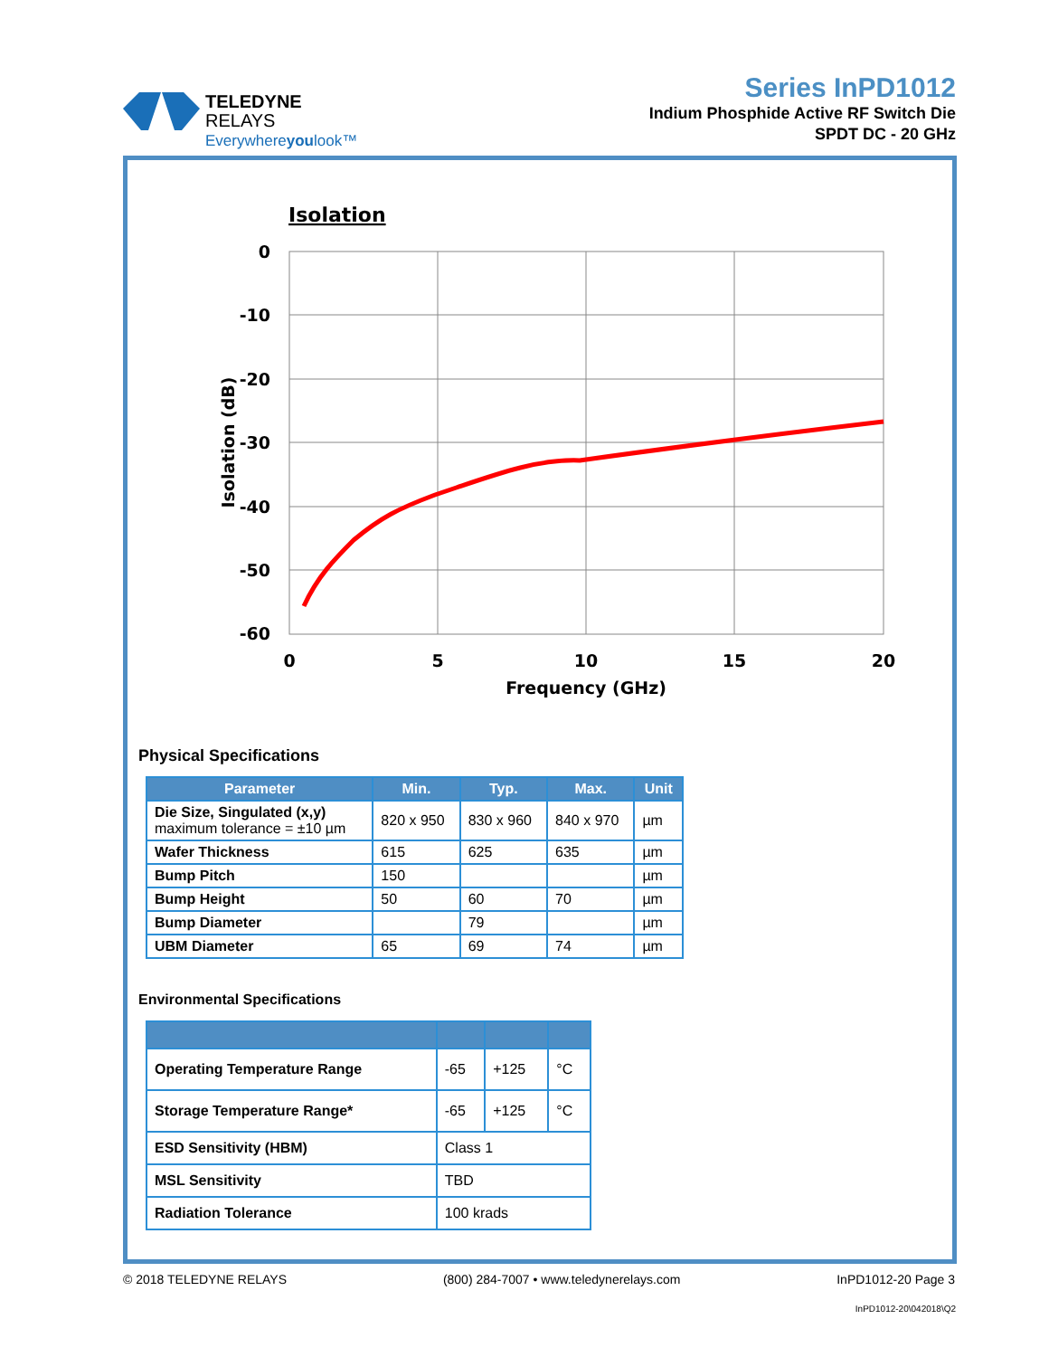TELEDYNE
RELAYS
Everywhereyoulook™
Series InPD1012
Indium Phosphide Active RF Switch Die
SPDT DC - 20 GHz
Isolation
0
-10
-20
-30
-40
-50
-60
0
5
10
15
20
Frequency (GHz)
Isolation (dB)
Physical Specifications
| Parameter | Min. | Typ. | Max. | Unit |
| --- | --- | --- | --- | --- |
| Die Size, Singulated (x,y) maximum tolerance = ±10 µm | 820 x 950 | 830 x 960 | 840 x 970 | µm |
| Wafer Thickness | 615 | 625 | 635 | µm |
| Bump Pitch | 150 | | | µm |
| Bump Height | 50 | 60 | 70 | µm |
| Bump Diameter | | 79 | | µm |
| UBM Diameter | 65 | 69 | 74 | µm |
Environmental Specifications
| Operating Temperature Range | -65 | +125 | °C |
| Storage Temperature Range* | -65 | +125 | °C |
| ESD Sensitivity (HBM) | Class 1 | | |
| MSL Sensitivity | TBD | | |
| Radiation Tolerance | 100 krads | | |
© 2018 TELEDYNE RELAYS (800) 284-7007 • www.teledynerelays.com InPD1012-20 Page 3
InPD1012-20\042018\Q2